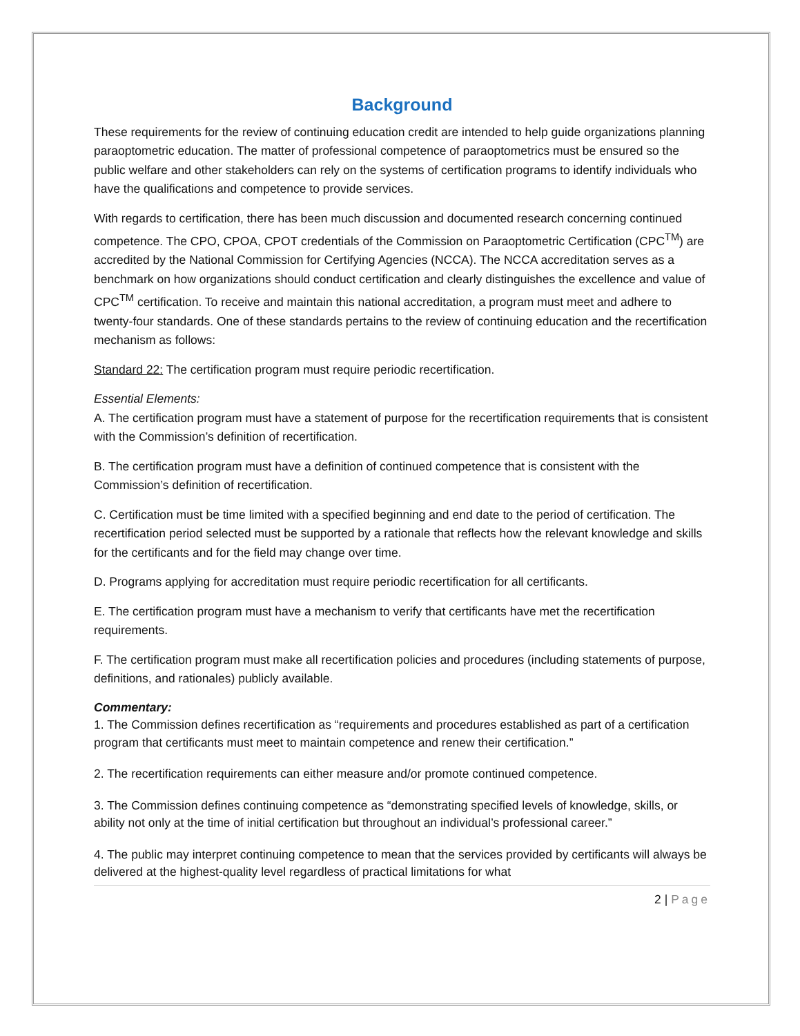Background
These requirements for the review of continuing education credit are intended to help guide organizations planning paraoptometric education. The matter of professional competence of paraoptometrics must be ensured so the public welfare and other stakeholders can rely on the systems of certification programs to identify individuals who have the qualifications and competence to provide services.
With regards to certification, there has been much discussion and documented research concerning continued competence. The CPO, CPOA, CPOT credentials of the Commission on Paraoptometric Certification (CPC<sup>TM</sup>) are accredited by the National Commission for Certifying Agencies (NCCA). The NCCA accreditation serves as a benchmark on how organizations should conduct certification and clearly distinguishes the excellence and value of CPC<sup>TM</sup> certification. To receive and maintain this national accreditation, a program must meet and adhere to twenty-four standards. One of these standards pertains to the review of continuing education and the recertification mechanism as follows:
Standard 22: The certification program must require periodic recertification.
Essential Elements:
A. The certification program must have a statement of purpose for the recertification requirements that is consistent with the Commission’s definition of recertification.
B. The certification program must have a definition of continued competence that is consistent with the Commission’s definition of recertification.
C. Certification must be time limited with a specified beginning and end date to the period of certification. The recertification period selected must be supported by a rationale that reflects how the relevant knowledge and skills for the certificants and for the field may change over time.
D. Programs applying for accreditation must require periodic recertification for all certificants.
E. The certification program must have a mechanism to verify that certificants have met the recertification requirements.
F. The certification program must make all recertification policies and procedures (including statements of purpose, definitions, and rationales) publicly available.
Commentary:
1. The Commission defines recertification as “requirements and procedures established as part of a certification program that certificants must meet to maintain competence and renew their certification.”
2. The recertification requirements can either measure and/or promote continued competence.
3. The Commission defines continuing competence as “demonstrating specified levels of knowledge, skills, or ability not only at the time of initial certification but throughout an individual’s professional career.”
4. The public may interpret continuing competence to mean that the services provided by certificants will always be delivered at the highest-quality level regardless of practical limitations for what
2 | Page